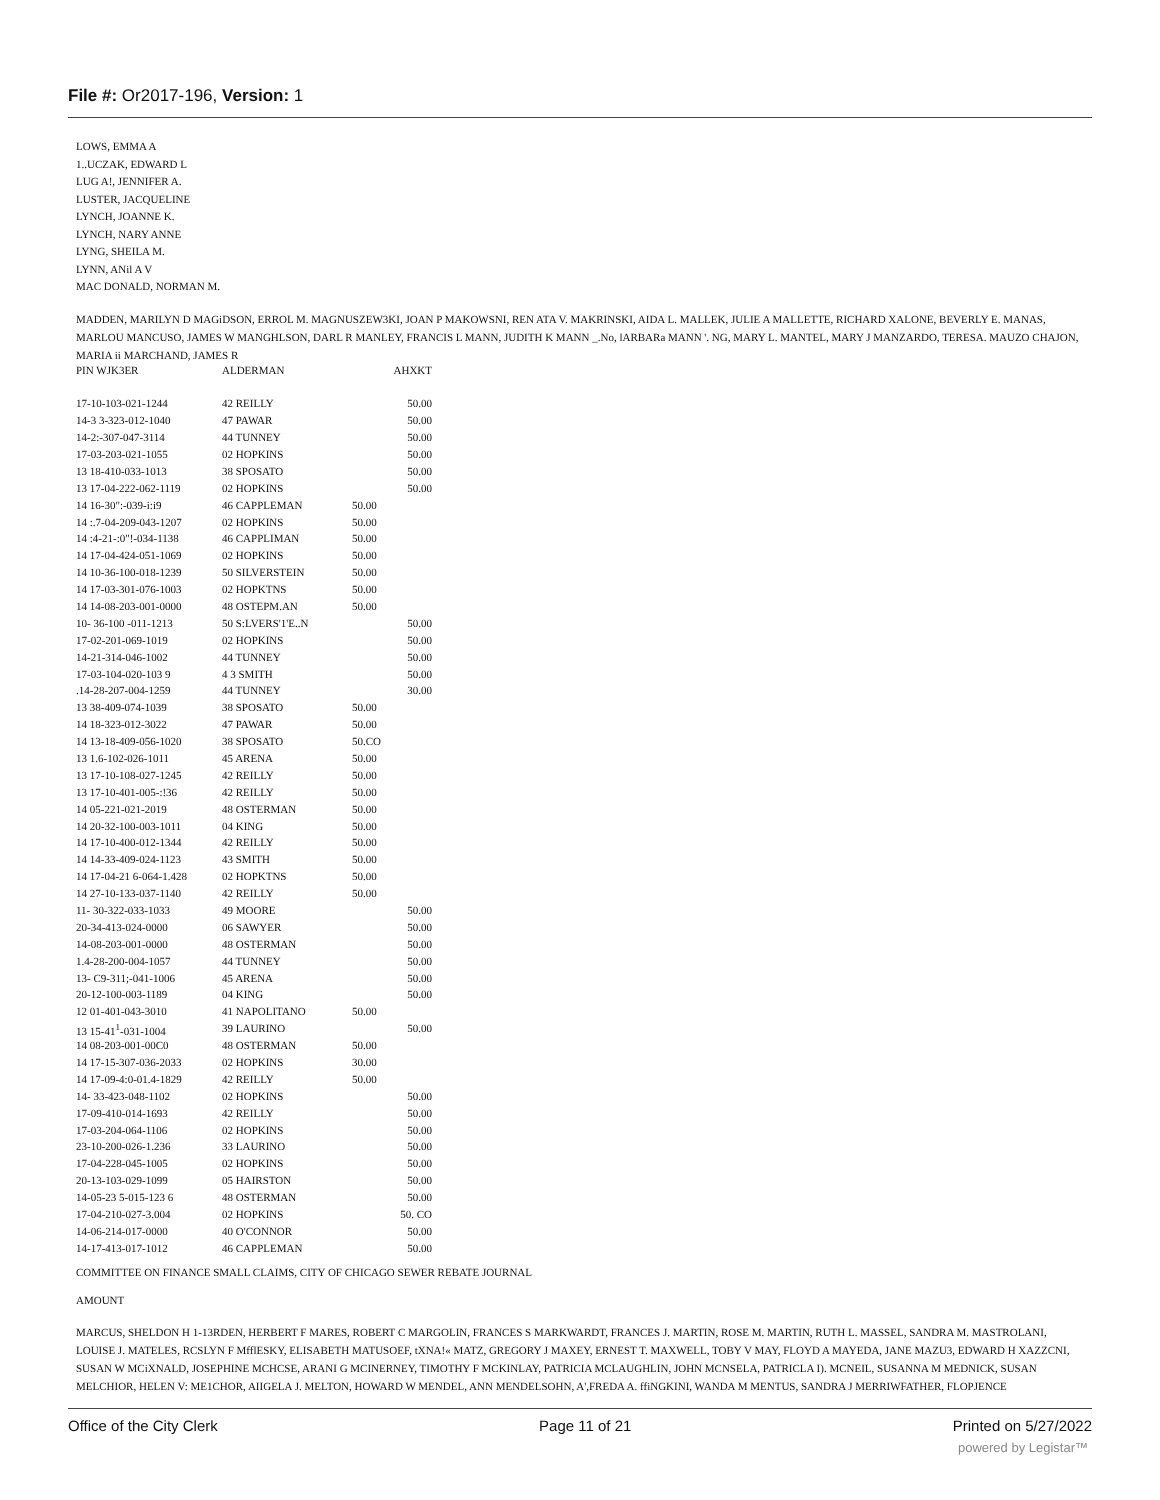File #: Or2017-196, Version: 1
LOWS, EMMA A
1..UCZAK, EDWARD L
LUG A!, JENNIFER A.
LUSTER, JACQUELINE
LYNCH, JOANNE K.
LYNCH, NARY ANNE
LYNG, SHEILA M.
LYNN, ANil A V
MAC DONALD, NORMAN M.
MADDEN, MARILYN D MAGiDSON, ERROL M. MAGNUSZEW3KI, JOAN P MAKOWSNI, REN ATA V. MAKRINSKI, AIDA L. MALLEK, JULIE A MALLETTE, RICHARD XALONE, BEVERLY E. MANAS, MARLOU MANCUSO, JAMES W MANGHLSON, DARL R MANLEY, FRANCIS L MANN, JUDITH K MANN _.No, lARBARa MANN '. NG, MARY L. MANTEL, MARY J MANZARDO, TERESA. MAUZO CHAJON, MARIA ii MARCHAND, JAMES R
| PIN WJK3ER | ALDERMAN | AHXKT |
| --- | --- | --- |
| 17-10-103-021-1244 | 42 REILLY | 50.00 |
| 14-3 3-323-012-1040 | 47 PAWAR | 50.00 |
| 14-2:-307-047-3114 | 44 TUNNEY | 50.00 |
| 17-03-203-021-1055 | 02 HOPKINS | 50.00 |
| 13 18-410-033-1013 | 38 SPOSATO | 50.00 |
| 13 17-04-222-062-1119 | 02 HOPKINS | 50.00 |
| 14 16-30":-039-i:i9 | 46 CAPPLEMAN | 50.00 |
| 14 :.7-04-209-043-1207 | 02 HOPKINS | 50.00 |
| 14 :4-21-:0"!-034-1138 | 46 CAPPLIMAN | 50.00 |
| 14 17-04-424-051-1069 | 02 HOPKINS | 50.00 |
| 14 10-36-100-018-1239 | 50 SILVERSTEIN | 50.00 |
| 14 17-03-301-076-1003 | 02 HOPKTNS | 50.00 |
| 14 14-08-203-001-0000 | 48 OSTEPM.AN | 50.00 |
| 10- 36-100 -011-1213 | 50 S:LVERS'1'E..N | 50.00 |
| 17-02-201-069-1019 | 02 HOPKINS | 50.00 |
| 14-21-314-046-1002 | 44 TUNNEY | 50.00 |
| 17-03-104-020-103 9 | 4 3 SMITH | 50.00 |
| .14-28-207-004-1259 | 44 TUNNEY | 30.00 |
| 13 38-409-074-1039 | 38 SPOSATO | 50.00 |
| 14 18-323-012-3022 | 47 PAWAR | 50.00 |
| 14 13-18-409-056-1020 | 38 SPOSATO | 50.CO |
| 13 1.6-102-026-1011 | 45 ARENA | 50.00 |
| 13 17-10-108-027-1245 | 42 REILLY | 50.00 |
| 13 17-10-401-005-:!36 | 42 REILLY | 50.00 |
| 14 05-221-021-2019 | 48 OSTERMAN | 50.00 |
| 14 20-32-100-003-1011 | 04 KING | 50.00 |
| 14 17-10-400-012-1344 | 42 REILLY | 50.00 |
| 14 14-33-409-024-1123 | 43 SMITH | 50.00 |
| 14 17-04-21 6-064-1.428 | 02 HOPKTNS | 50.00 |
| 14 27-10-133-037-1140 | 42 REILLY | 50.00 |
| 11- 30-322-033-1033 | 49 MOORE | 50.00 |
| 20-34-413-024-0000 | 06 SAWYER | 50.00 |
| 14-08-203-001-0000 | 48 OSTERMAN | 50.00 |
| 1.4-28-200-004-1057 | 44 TUNNEY | 50.00 |
| 13- C9-311;-041-1006 | 45 ARENA | 50.00 |
| 20-12-100-003-1189 | 04 KING | 50.00 |
| 12 01-401-043-3010 | 41 NAPOLITANO | 50.00 |
| 13 15-41<sup>1</sup>-031-1004 | 39 LAURINO | 50.00 |
| 14 08-203-001-00C0 | 48 OSTERMAN | 50.00 |
| 14 17-15-307-036-2033 | 02 HOPKINS | 30.00 |
| 14 17-09-4:0-01.4-1829 | 42 REILLY | 50.00 |
| 14- 33-423-048-1102 | 02 HOPKINS | 50.00 |
| 17-09-410-014-1693 | 42 REILLY | 50.00 |
| 17-03-204-064-1106 | 02 HOPKINS | 50.00 |
| 23-10-200-026-1.236 | 33 LAURINO | 50.00 |
| 17-04-228-045-1005 | 02 HOPKINS | 50.00 |
| 20-13-103-029-1099 | 05 HAIRSTON | 50.00 |
| 14-05-23 5-015-123 6 | 48 OSTERMAN | 50.00 |
| 17-04-210-027-3.004 | 02 HOPKINS | 50. CO |
| 14-06-214-017-0000 | 40 O'CONNOR | 50.00 |
| 14-17-413-017-1012 | 46 CAPPLEMAN | 50.00 |
COMMITTEE ON FINANCE SMALL CLAIMS, CITY OF CHICAGO SEWER REBATE JOURNAL
AMOUNT
MARCUS, SHELDON H 1-13RDEN, HERBERT F MARES, ROBERT C MARGOLIN, FRANCES S MARKWARDT, FRANCES J. MARTIN, ROSE M. MARTIN, RUTH L. MASSEL, SANDRA M. MASTROLANI, LOUISE J. MATELES, RCSLYN F MfflESKY, ELISABETH MATUSOEF, tXNA!« MATZ, GREGORY J MAXEY, ERNEST T. MAXWELL, TOBY V MAY, FLOYD A MAYEDA, JANE MAZU3, EDWARD H XAZZCNI, SUSAN W MCiXNALD, JOSEPHINE MCHCSE, ARANI G MCINERNEY, TIMOTHY F MCKINLAY, PATRICIA MCLAUGHLIN, JOHN MCNSELA, PATRICLA I). MCNEIL, SUSANNA M MEDNICK, SUSAN MELCHIOR, HELEN V: ME1CHOR, AIIGELA J. MELTON, HOWARD W MENDEL, ANN MENDELSOHN, A',FREDA A. ffiNGKINI, WANDA M MENTUS, SANDRA J MERRIWFATHER, FLOPJENCE
Office of the City Clerk Page 11 of 21 Printed on 5/27/2022
powered by Legistar™